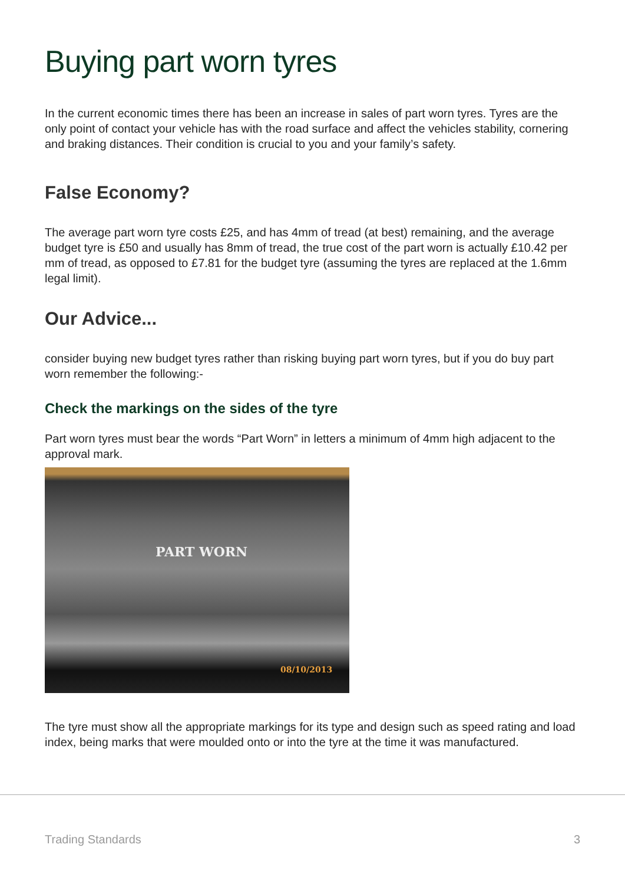Buying part worn tyres
In the current economic times there has been an increase in sales of part worn tyres. Tyres are the only point of contact your vehicle has with the road surface and affect the vehicles stability, cornering and braking distances. Their condition is crucial to you and your family’s safety.
False Economy?
The average part worn tyre costs £25, and has 4mm of tread (at best) remaining, and the average budget tyre is £50 and usually has 8mm of tread, the true cost of the part worn is actually £10.42 per mm of tread, as opposed to £7.81 for the budget tyre (assuming the tyres are replaced at the 1.6mm legal limit).
Our Advice...
consider buying new budget tyres rather than risking buying part worn tyres, but if you do buy part worn remember the following:-
Check the markings on the sides of the tyre
Part worn tyres must bear the words “Part Worn” in letters a minimum of 4mm high adjacent to the approval mark.
PART WORN
08/10/2013
The tyre must show all the appropriate markings for its type and design such as speed rating and load index, being marks that were moulded onto or into the tyre at the time it was manufactured.
Trading Standards 3